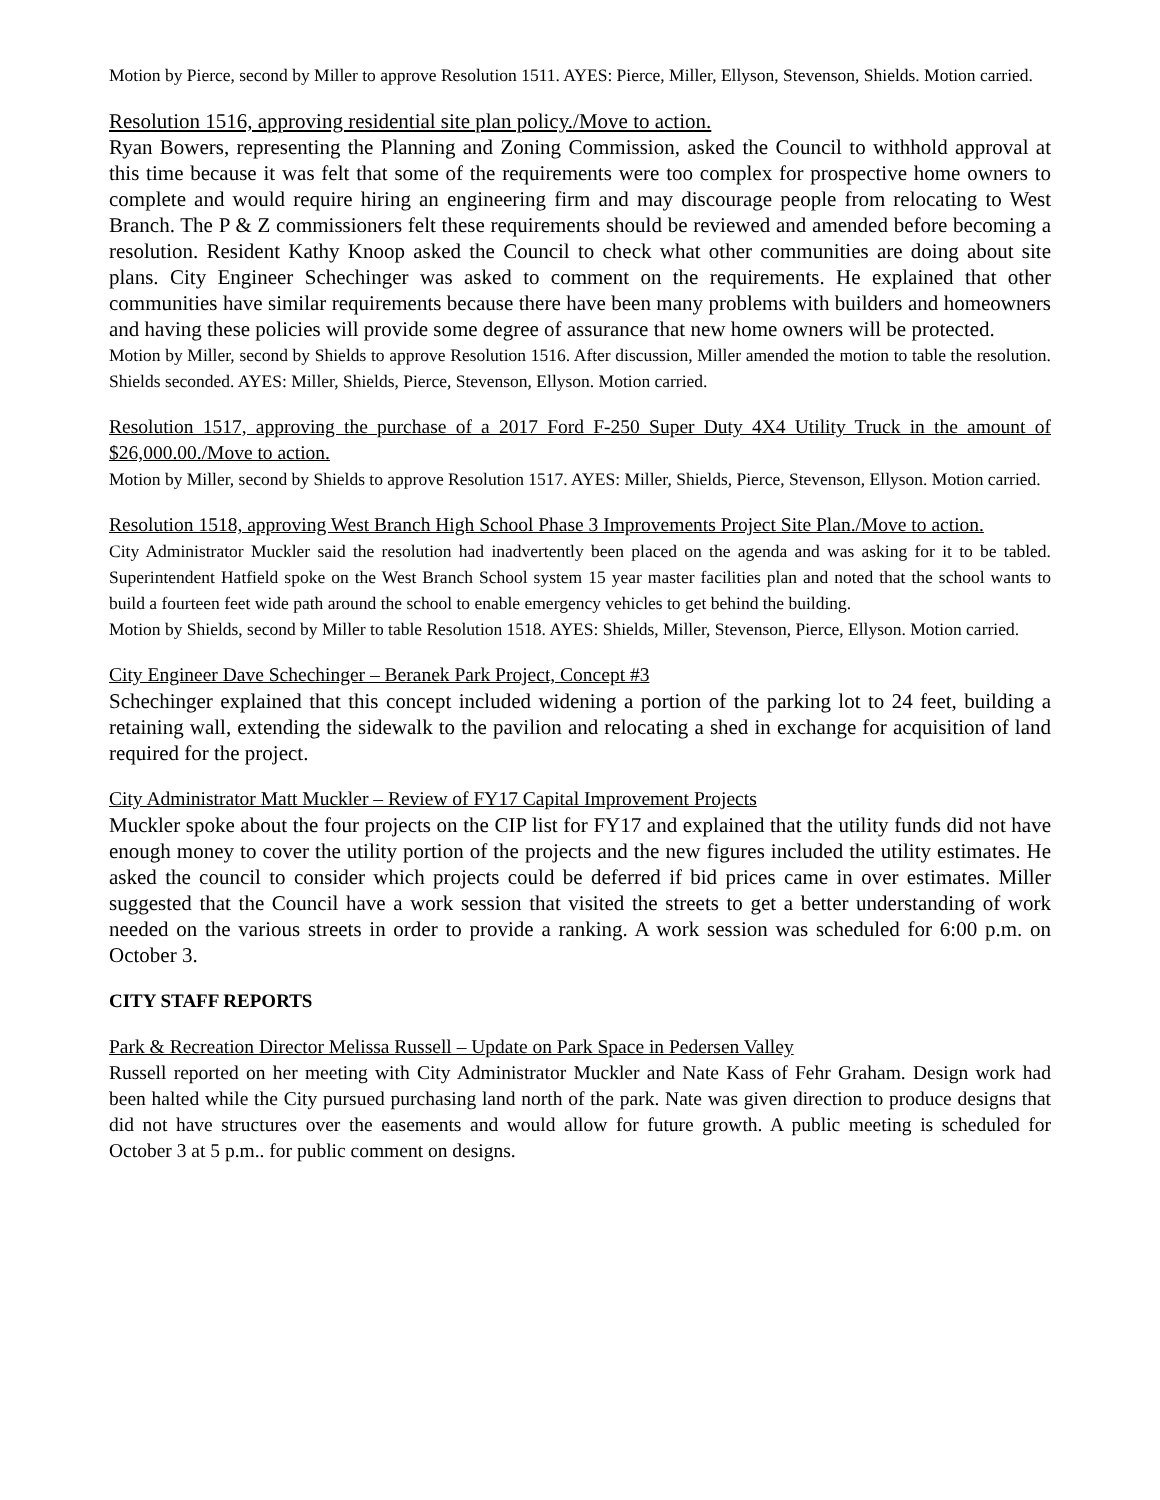Motion by Pierce, second by Miller to approve Resolution 1511. AYES: Pierce, Miller, Ellyson, Stevenson, Shields. Motion carried.
Resolution 1516, approving residential site plan policy./Move to action.
Ryan Bowers, representing the Planning and Zoning Commission, asked the Council to withhold approval at this time because it was felt that some of the requirements were too complex for prospective home owners to complete and would require hiring an engineering firm and may discourage people from relocating to West Branch. The P & Z commissioners felt these requirements should be reviewed and amended before becoming a resolution. Resident Kathy Knoop asked the Council to check what other communities are doing about site plans. City Engineer Schechinger was asked to comment on the requirements. He explained that other communities have similar requirements because there have been many problems with builders and homeowners and having these policies will provide some degree of assurance that new home owners will be protected.
Motion by Miller, second by Shields to approve Resolution 1516. After discussion, Miller amended the motion to table the resolution. Shields seconded. AYES: Miller, Shields, Pierce, Stevenson, Ellyson. Motion carried.
Resolution 1517, approving the purchase of a 2017 Ford F-250 Super Duty 4X4 Utility Truck in the amount of $26,000.00./Move to action.
Motion by Miller, second by Shields to approve Resolution 1517. AYES: Miller, Shields, Pierce, Stevenson, Ellyson. Motion carried.
Resolution 1518, approving West Branch High School Phase 3 Improvements Project Site Plan./Move to action.
City Administrator Muckler said the resolution had inadvertently been placed on the agenda and was asking for it to be tabled. Superintendent Hatfield spoke on the West Branch School system 15 year master facilities plan and noted that the school wants to build a fourteen feet wide path around the school to enable emergency vehicles to get behind the building.
Motion by Shields, second by Miller to table Resolution 1518. AYES: Shields, Miller, Stevenson, Pierce, Ellyson. Motion carried.
City Engineer Dave Schechinger – Beranek Park Project, Concept #3
Schechinger explained that this concept included widening a portion of the parking lot to 24 feet, building a retaining wall, extending the sidewalk to the pavilion and relocating a shed in exchange for acquisition of land required for the project.
City Administrator Matt Muckler – Review of FY17 Capital Improvement Projects
Muckler spoke about the four projects on the CIP list for FY17 and explained that the utility funds did not have enough money to cover the utility portion of the projects and the new figures included the utility estimates. He asked the council to consider which projects could be deferred if bid prices came in over estimates. Miller suggested that the Council have a work session that visited the streets to get a better understanding of work needed on the various streets in order to provide a ranking. A work session was scheduled for 6:00 p.m. on October 3.
CITY STAFF REPORTS
Park & Recreation Director Melissa Russell – Update on Park Space in Pedersen Valley
Russell reported on her meeting with City Administrator Muckler and Nate Kass of Fehr Graham. Design work had been halted while the City pursued purchasing land north of the park. Nate was given direction to produce designs that did not have structures over the easements and would allow for future growth. A public meeting is scheduled for October 3 at 5 p.m.. for public comment on designs.